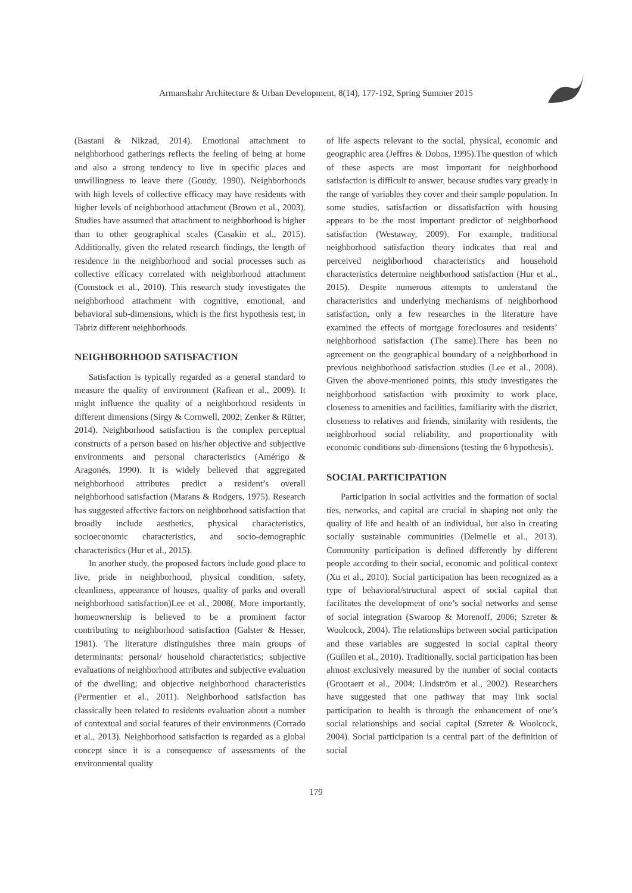Armanshahr Architecture & Urban Development, 8(14), 177-192, Spring Summer 2015
(Bastani & Nikzad, 2014). Emotional attachment to neighborhood gatherings reflects the feeling of being at home and also a strong tendency to live in specific places and unwillingness to leave there (Goudy, 1990). Neighborhoods with high levels of collective efficacy may have residents with higher levels of neighborhood attachment (Brown et al., 2003). Studies have assumed that attachment to neighborhood is higher than to other geographical scales (Casakin et al., 2015). Additionally, given the related research findings, the length of residence in the neighborhood and social processes such as collective efficacy correlated with neighborhood attachment (Comstock et al., 2010). This research study investigates the neighborhood attachment with cognitive, emotional, and behavioral sub-dimensions, which is the first hypothesis test, in Tabriz different neighborhoods.
NEIGHBORHOOD SATISFACTION
Satisfaction is typically regarded as a general standard to measure the quality of environment (Rafiean et al., 2009). It might influence the quality of a neighborhood residents in different dimensions (Sirgy & Cornwell, 2002; Zenker & Rütter, 2014). Neighborhood satisfaction is the complex perceptual constructs of a person based on his/her objective and subjective environments and personal characteristics (Amérigo & Aragonés, 1990). It is widely believed that aggregated neighborhood attributes predict a resident’s overall neighborhood satisfaction (Marans & Rodgers, 1975). Research has suggested affective factors on neighborhood satisfaction that broadly include aesthetics, physical characteristics, socioeconomic characteristics, and socio-demographic characteristics (Hur et al., 2015).
In another study, the proposed factors include good place to live, pride in neighborhood, physical condition, safety, cleanliness, appearance of houses, quality of parks and overall neighborhood satisfaction)Lee et al., 2008(. More importantly, homeownership is believed to be a prominent factor contributing to neighborhood satisfaction (Galster & Hesser, 1981). The literature distinguishes three main groups of determinants: personal/ household characteristics; subjective evaluations of neighborhood attributes and subjective evaluation of the dwelling; and objective neighborhood characteristics (Permentier et al., 2011). Neighborhood satisfaction has classically been related to residents evaluation about a number of contextual and social features of their environments (Corrado et al., 2013). Neighborhood satisfaction is regarded as a global concept since it is a consequence of assessments of the environmental quality
of life aspects relevant to the social, physical, economic and geographic area (Jeffres & Dobos, 1995).The question of which of these aspects are most important for neighborhood satisfaction is difficult to answer, because studies vary greatly in the range of variables they cover and their sample population. In some studies, satisfaction or dissatisfaction with housing appears to be the most important predictor of neighborhood satisfaction (Westaway, 2009). For example, traditional neighborhood satisfaction theory indicates that real and perceived neighborhood characteristics and household characteristics determine neighborhood satisfaction (Hur et al., 2015). Despite numerous attempts to understand the characteristics and underlying mechanisms of neighborhood satisfaction, only a few researches in the literature have examined the effects of mortgage foreclosures and residents’ neighborhood satisfaction (The same).There has been no agreement on the geographical boundary of a neighborhood in previous neighborhood satisfaction studies (Lee et al., 2008). Given the above-mentioned points, this study investigates the neighborhood satisfaction with proximity to work place, closeness to amenities and facilities, familiarity with the district, closeness to relatives and friends, similarity with residents, the neighborhood social reliability, and proportionality with economic conditions sub-dimensions (testing the 6 hypothesis).
SOCIAL PARTICIPATION
Participation in social activities and the formation of social ties, networks, and capital are crucial in shaping not only the quality of life and health of an individual, but also in creating socially sustainable communities (Delmelle et al., 2013). Community participation is defined differently by different people according to their social, economic and political context (Xu et al., 2010). Social participation has been recognized as a type of behavioral/structural aspect of social capital that facilitates the development of one’s social networks and sense of social integration (Swaroop & Morenoff, 2006; Szreter & Woolcock, 2004). The relationships between social participation and these variables are suggested in social capital theory (Guillen et al., 2010). Traditionally, social participation has been almost exclusively measured by the number of social contacts (Grootaert et al., 2004; Lindström et al., 2002). Researchers have suggested that one pathway that may link social participation to health is through the enhancement of one’s social relationships and social capital (Szreter & Woolcock, 2004). Social participation is a central part of the definition of social
179